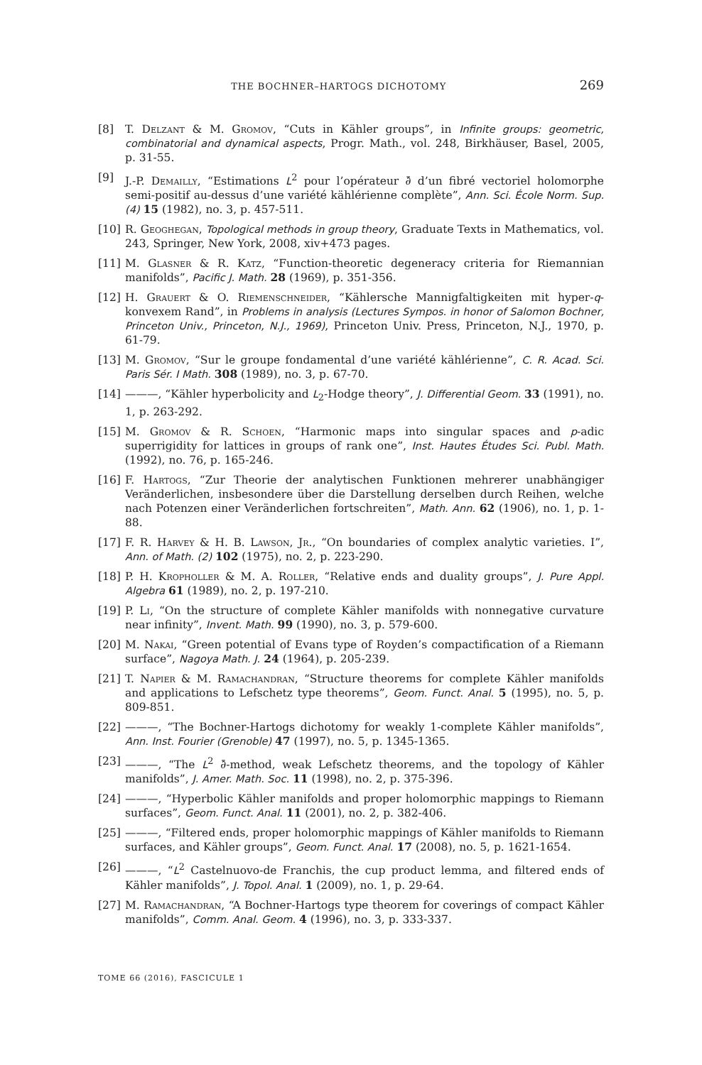THE BOCHNER–HARTOGS DICHOTOMY 269
[8] T. Delzant & M. Gromov, “Cuts in Kähler groups”, in Infinite groups: geometric, combinatorial and dynamical aspects, Progr. Math., vol. 248, Birkhäuser, Basel, 2005, p. 31-55.
[9] J.-P. Demailly, “Estimations L<sup>2</sup> pour l’opérateur ∂̄ d’un fibré vectoriel holomorphe semi-positif au-dessus d’une variété kählérienne complète”, Ann. Sci. École Norm. Sup. (4) 15 (1982), no. 3, p. 457-511.
[10] R. Geoghegan, Topological methods in group theory, Graduate Texts in Mathematics, vol. 243, Springer, New York, 2008, xiv+473 pages.
[11] M. Glasner & R. Katz, “Function-theoretic degeneracy criteria for Riemannian manifolds”, Pacific J. Math. 28 (1969), p. 351-356.
[12] H. Grauert & O. Riemenschneider, “Kählersche Mannigfaltigkeiten mit hyper-q-konvexem Rand”, in Problems in analysis (Lectures Sympos. in honor of Salomon Bochner, Princeton Univ., Princeton, N.J., 1969), Princeton Univ. Press, Princeton, N.J., 1970, p. 61-79.
[13] M. Gromov, “Sur le groupe fondamental d’une variété kählérienne”, C. R. Acad. Sci. Paris Sér. I Math. 308 (1989), no. 3, p. 67-70.
[14] ———, “Kähler hyperbolicity and L<sub>2</sub>-Hodge theory”, J. Differential Geom. 33 (1991), no. 1, p. 263-292.
[15] M. Gromov & R. Schoen, “Harmonic maps into singular spaces and p-adic superrigidity for lattices in groups of rank one”, Inst. Hautes Études Sci. Publ. Math. (1992), no. 76, p. 165-246.
[16] F. Hartogs, “Zur Theorie der analytischen Funktionen mehrerer unabhängiger Veränderlichen, insbesondere über die Darstellung derselben durch Reihen, welche nach Potenzen einer Veränderlichen fortschreiten”, Math. Ann. 62 (1906), no. 1, p. 1-88.
[17] F. R. Harvey & H. B. Lawson, Jr., “On boundaries of complex analytic varieties. I”, Ann. of Math. (2) 102 (1975), no. 2, p. 223-290.
[18] P. H. Kropholler & M. A. Roller, “Relative ends and duality groups”, J. Pure Appl. Algebra 61 (1989), no. 2, p. 197-210.
[19] P. Li, “On the structure of complete Kähler manifolds with nonnegative curvature near infinity”, Invent. Math. 99 (1990), no. 3, p. 579-600.
[20] M. Nakai, “Green potential of Evans type of Royden’s compactification of a Riemann surface”, Nagoya Math. J. 24 (1964), p. 205-239.
[21] T. Napier & M. Ramachandran, “Structure theorems for complete Kähler manifolds and applications to Lefschetz type theorems”, Geom. Funct. Anal. 5 (1995), no. 5, p. 809-851.
[22] ———, “The Bochner-Hartogs dichotomy for weakly 1-complete Kähler manifolds”, Ann. Inst. Fourier (Grenoble) 47 (1997), no. 5, p. 1345-1365.
[23] ———, “The L<sup>2</sup> ∂̄-method, weak Lefschetz theorems, and the topology of Kähler manifolds”, J. Amer. Math. Soc. 11 (1998), no. 2, p. 375-396.
[24] ———, “Hyperbolic Kähler manifolds and proper holomorphic mappings to Riemann surfaces”, Geom. Funct. Anal. 11 (2001), no. 2, p. 382-406.
[25] ———, “Filtered ends, proper holomorphic mappings of Kähler manifolds to Riemann surfaces, and Kähler groups”, Geom. Funct. Anal. 17 (2008), no. 5, p. 1621-1654.
[26] ———, “L<sup>2</sup> Castelnuovo-de Franchis, the cup product lemma, and filtered ends of Kähler manifolds”, J. Topol. Anal. 1 (2009), no. 1, p. 29-64.
[27] M. Ramachandran, “A Bochner-Hartogs type theorem for coverings of compact Kähler manifolds”, Comm. Anal. Geom. 4 (1996), no. 3, p. 333-337.
TOME 66 (2016), FASCICULE 1